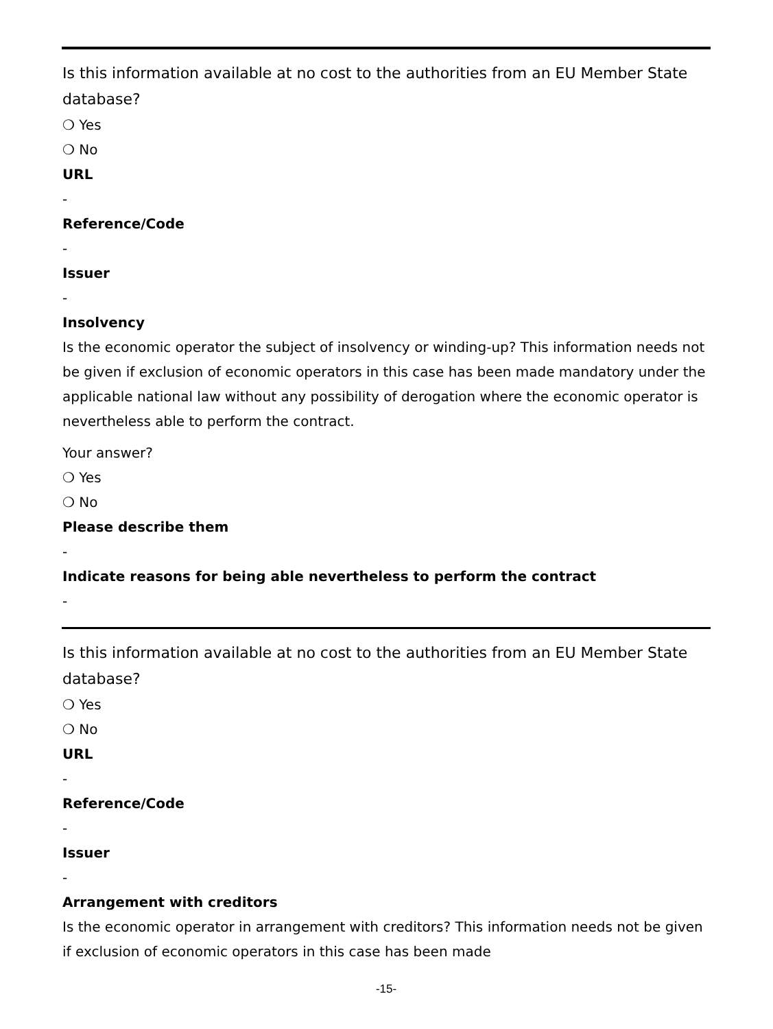Is this information available at no cost to the authorities from an EU Member State database?
❍ Yes
❍ No
URL
-
Reference/Code
-
Issuer
-
Insolvency
Is the economic operator the subject of insolvency or winding-up? This information needs not be given if exclusion of economic operators in this case has been made mandatory under the applicable national law without any possibility of derogation where the economic operator is nevertheless able to perform the contract.
Your answer?
❍ Yes
❍ No
Please describe them
-
Indicate reasons for being able nevertheless to perform the contract
-
Is this information available at no cost to the authorities from an EU Member State database?
❍ Yes
❍ No
URL
-
Reference/Code
-
Issuer
-
Arrangement with creditors
Is the economic operator in arrangement with creditors? This information needs not be given if exclusion of economic operators in this case has been made
-15-